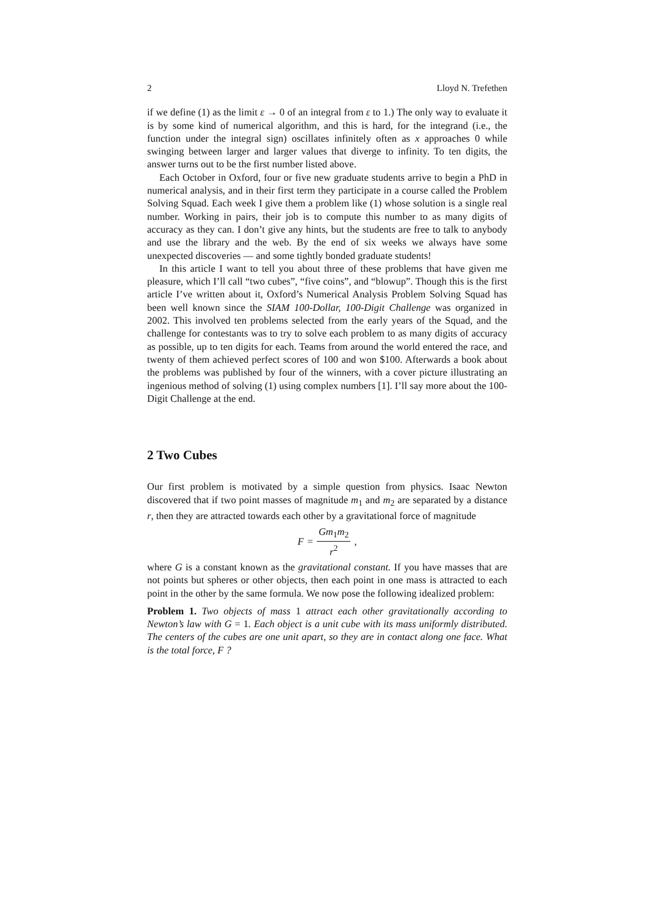2 Lloyd N. Trefethen
if we define (1) as the limit ε → 0 of an integral from ε to 1.) The only way to evaluate it is by some kind of numerical algorithm, and this is hard, for the integrand (i.e., the function under the integral sign) oscillates infinitely often as x approaches 0 while swinging between larger and larger values that diverge to infinity. To ten digits, the answer turns out to be the first number listed above.
Each October in Oxford, four or five new graduate students arrive to begin a PhD in numerical analysis, and in their first term they participate in a course called the Problem Solving Squad. Each week I give them a problem like (1) whose solution is a single real number. Working in pairs, their job is to compute this number to as many digits of accuracy as they can. I don’t give any hints, but the students are free to talk to anybody and use the library and the web. By the end of six weeks we always have some unexpected discoveries — and some tightly bonded graduate students!
In this article I want to tell you about three of these problems that have given me pleasure, which I’ll call “two cubes”, “five coins”, and “blowup”. Though this is the first article I’ve written about it, Oxford’s Numerical Analysis Problem Solving Squad has been well known since the SIAM 100-Dollar, 100-Digit Challenge was organized in 2002. This involved ten problems selected from the early years of the Squad, and the challenge for contestants was to try to solve each problem to as many digits of accuracy as possible, up to ten digits for each. Teams from around the world entered the race, and twenty of them achieved perfect scores of 100 and won $100. Afterwards a book about the problems was published by four of the winners, with a cover picture illustrating an ingenious method of solving (1) using complex numbers [1]. I’ll say more about the 100-Digit Challenge at the end.
2 Two Cubes
Our first problem is motivated by a simple question from physics. Isaac Newton discovered that if two point masses of magnitude m<sub>1</sub> and m<sub>2</sub> are separated by a distance r, then they are attracted towards each other by a gravitational force of magnitude
F = Gm<sub>1</sub>m<sub>2</sub> r<sup>2</sup> ,
where G is a constant known as the gravitational constant. If you have masses that are not points but spheres or other objects, then each point in one mass is attracted to each point in the other by the same formula. We now pose the following idealized problem:
Problem 1. Two objects of mass 1 attract each other gravitationally according to Newton’s law with G = 1. Each object is a unit cube with its mass uniformly distributed. The centers of the cubes are one unit apart, so they are in contact along one face. What is the total force, F ?